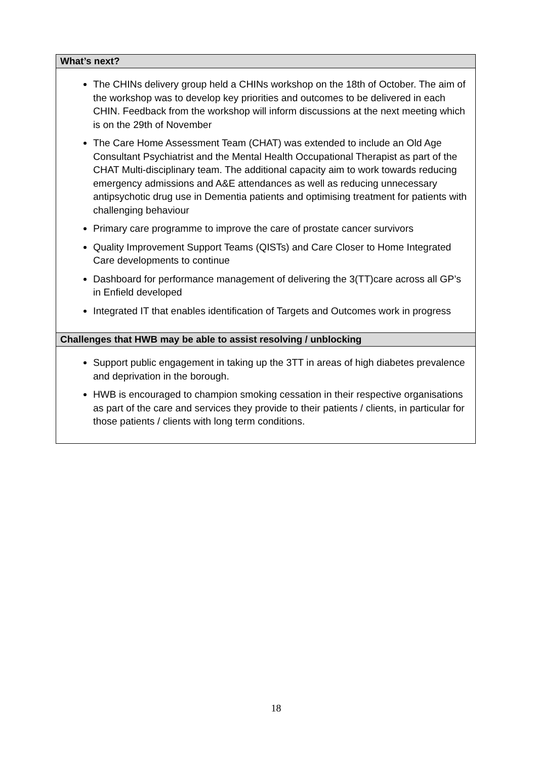| What’s next? |
| --- |
| The CHINs delivery group held a CHINs workshop on the 18th of October. The aim of the workshop was to develop key priorities and outcomes to be delivered in each CHIN. Feedback from the workshop will inform discussions at the next meeting which is on the 29th of November The Care Home Assessment Team (CHAT) was extended to include an Old Age Consultant Psychiatrist and the Mental Health Occupational Therapist as part of the CHAT Multi-disciplinary team. The additional capacity aim to work towards reducing emergency admissions and A&E attendances as well as reducing unnecessary antipsychotic drug use in Dementia patients and optimising treatment for patients with challenging behaviour Primary care programme to improve the care of prostate cancer survivors Quality Improvement Support Teams (QISTs) and Care Closer to Home Integrated Care developments to continue Dashboard for performance management of delivering the 3(TT)care across all GP’s in Enfield developed Integrated IT that enables identification of Targets and Outcomes work in progress |
| Challenges that HWB may be able to assist resolving / unblocking |
| Support public engagement in taking up the 3TT in areas of high diabetes prevalence and deprivation in the borough. HWB is encouraged to champion smoking cessation in their respective organisations as part of the care and services they provide to their patients / clients, in particular for those patients / clients with long term conditions. |
18